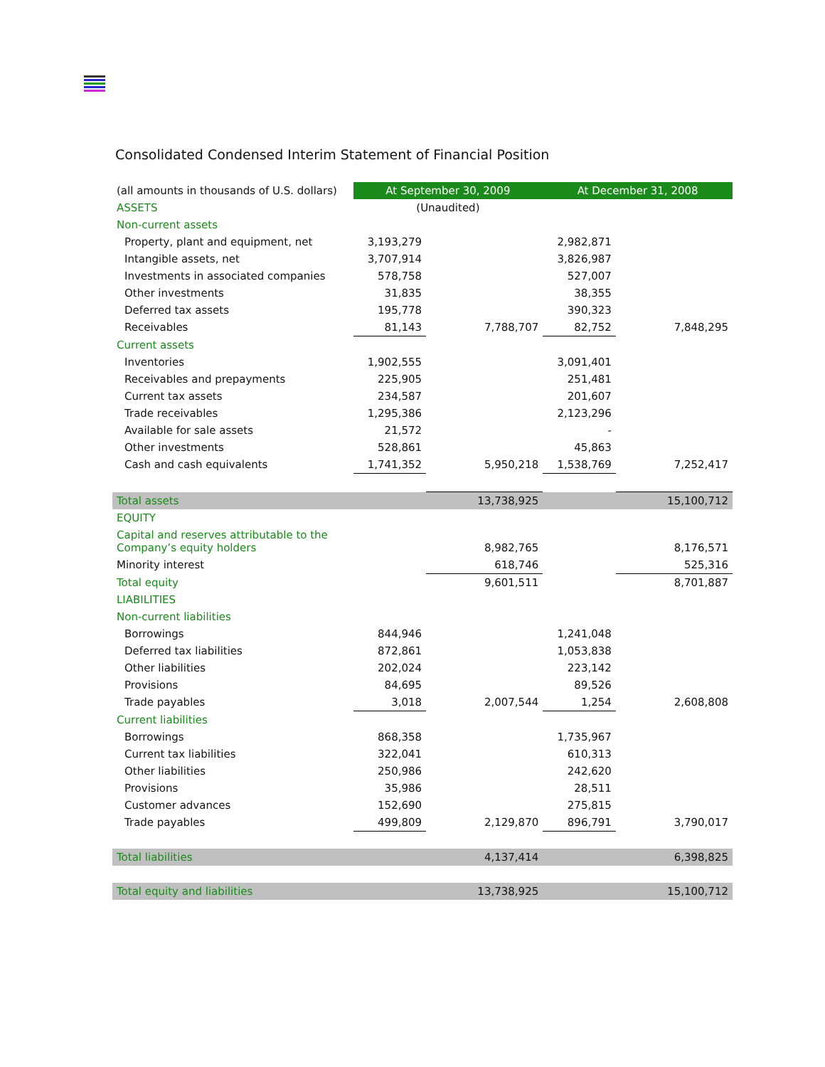Consolidated Condensed Interim Statement of Financial Position
| (all amounts in thousands of U.S. dollars) | At September 30, 2009 | | At December 31, 2008 | |
| ASSETS | (Unaudited) | | | |
| Non-current assets | | | | |
| Property, plant and equipment, net | 3,193,279 | | 2,982,871 | |
| Intangible assets, net | 3,707,914 | | 3,826,987 | |
| Investments in associated companies | 578,758 | | 527,007 | |
| Other investments | 31,835 | | 38,355 | |
| Deferred tax assets | 195,778 | | 390,323 | |
| Receivables | 81,143 | 7,788,707 | 82,752 | 7,848,295 |
| Current assets | | | | |
| Inventories | 1,902,555 | | 3,091,401 | |
| Receivables and prepayments | 225,905 | | 251,481 | |
| Current tax assets | 234,587 | | 201,607 | |
| Trade receivables | 1,295,386 | | 2,123,296 | |
| Available for sale assets | 21,572 | | - | |
| Other investments | 528,861 | | 45,863 | |
| Cash and cash equivalents | 1,741,352 | 5,950,218 | 1,538,769 | 7,252,417 |
| Total assets | | 13,738,925 | | 15,100,712 |
| EQUITY | | | | |
| Capital and reserves attributable to the Company’s equity holders | | 8,982,765 | | 8,176,571 |
| Minority interest | | 618,746 | | 525,316 |
| Total equity | | 9,601,511 | | 8,701,887 |
| LIABILITIES | | | | |
| Non-current liabilities | | | | |
| Borrowings | 844,946 | | 1,241,048 | |
| Deferred tax liabilities | 872,861 | | 1,053,838 | |
| Other liabilities | 202,024 | | 223,142 | |
| Provisions | 84,695 | | 89,526 | |
| Trade payables | 3,018 | 2,007,544 | 1,254 | 2,608,808 |
| Current liabilities | | | | |
| Borrowings | 868,358 | | 1,735,967 | |
| Current tax liabilities | 322,041 | | 610,313 | |
| Other liabilities | 250,986 | | 242,620 | |
| Provisions | 35,986 | | 28,511 | |
| Customer advances | 152,690 | | 275,815 | |
| Trade payables | 499,809 | 2,129,870 | 896,791 | 3,790,017 |
| Total liabilities | | 4,137,414 | | 6,398,825 |
| Total equity and liabilities | | 13,738,925 | | 15,100,712 |